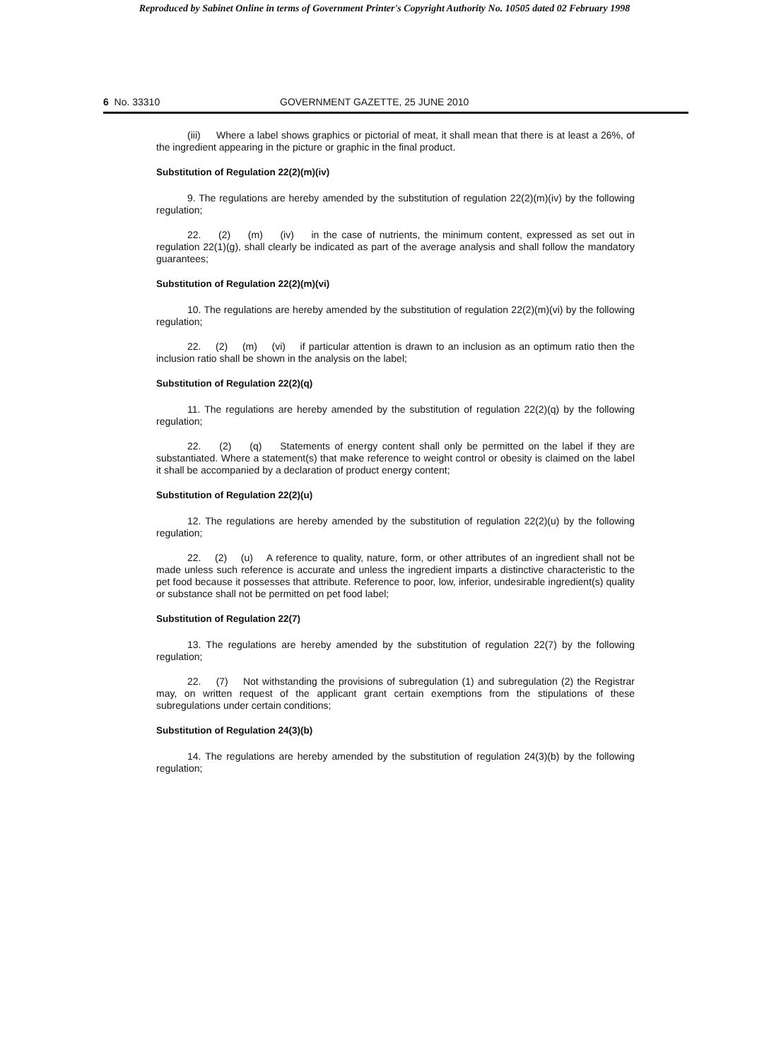Reproduced by Sabinet Online in terms of Government Printer's Copyright Authority No. 10505 dated 02 February 1998
6 No. 33310 GOVERNMENT GAZETTE, 25 JUNE 2010
(iii) Where a label shows graphics or pictorial of meat, it shall mean that there is at least a 26%, of the ingredient appearing in the picture or graphic in the final product.
Substitution of Regulation 22(2)(m)(iv)
9. The regulations are hereby amended by the substitution of regulation 22(2)(m)(iv) by the following regulation;
22. (2) (m) (iv) in the case of nutrients, the minimum content, expressed as set out in regulation 22(1)(g), shall clearly be indicated as part of the average analysis and shall follow the mandatory guarantees;
Substitution of Regulation 22(2)(m)(vi)
10. The regulations are hereby amended by the substitution of regulation 22(2)(m)(vi) by the following regulation;
22. (2) (m) (vi) if particular attention is drawn to an inclusion as an optimum ratio then the inclusion ratio shall be shown in the analysis on the label;
Substitution of Regulation 22(2)(q)
11. The regulations are hereby amended by the substitution of regulation 22(2)(q) by the following regulation;
22. (2) (q) Statements of energy content shall only be permitted on the label if they are substantiated. Where a statement(s) that make reference to weight control or obesity is claimed on the label it shall be accompanied by a declaration of product energy content;
Substitution of Regulation 22(2)(u)
12. The regulations are hereby amended by the substitution of regulation 22(2)(u) by the following regulation;
22. (2) (u) A reference to quality, nature, form, or other attributes of an ingredient shall not be made unless such reference is accurate and unless the ingredient imparts a distinctive characteristic to the pet food because it possesses that attribute. Reference to poor, low, inferior, undesirable ingredient(s) quality or substance shall not be permitted on pet food label;
Substitution of Regulation 22(7)
13. The regulations are hereby amended by the substitution of regulation 22(7) by the following regulation;
22. (7) Not withstanding the provisions of subregulation (1) and subregulation (2) the Registrar may, on written request of the applicant grant certain exemptions from the stipulations of these subregulations under certain conditions;
Substitution of Regulation 24(3)(b)
14. The regulations are hereby amended by the substitution of regulation 24(3)(b) by the following regulation;